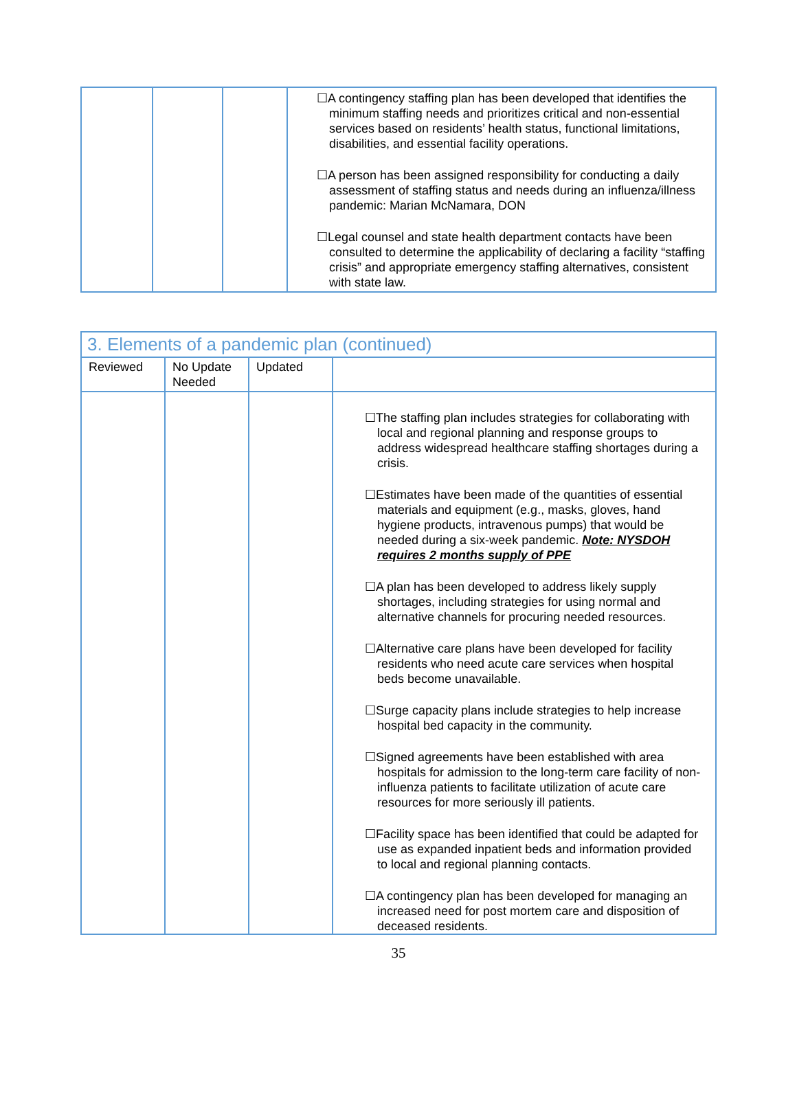| | | | ☐A contingency staffing plan has been developed that identifies the minimum staffing needs and prioritizes critical and non-essential services based on residents’ health status, functional limitations, disabilities, and essential facility operations. ☐A person has been assigned responsibility for conducting a daily assessment of staffing status and needs during an influenza/illness pandemic: Marian McNamara, DON ☐Legal counsel and state health department contacts have been consulted to determine the applicability of declaring a facility “staffing crisis” and appropriate emergency staffing alternatives, consistent with state law. |
| 3. Elements of a pandemic plan (continued) | | | |
| --- | --- | --- | --- |
| Reviewed | No Update Needed | Updated | |
| | | | ☐The staffing plan includes strategies for collaborating with local and regional planning and response groups to address widespread healthcare staffing shortages during a crisis. ☐Estimates have been made of the quantities of essential materials and equipment (e.g., masks, gloves, hand hygiene products, intravenous pumps) that would be needed during a six-week pandemic. Note: NYSDOH requires 2 months supply of PPE ☐A plan has been developed to address likely supply shortages, including strategies for using normal and alternative channels for procuring needed resources. ☐Alternative care plans have been developed for facility residents who need acute care services when hospital beds become unavailable. ☐Surge capacity plans include strategies to help increase hospital bed capacity in the community. ☐Signed agreements have been established with area hospitals for admission to the long-term care facility of non-influenza patients to facilitate utilization of acute care resources for more seriously ill patients. ☐Facility space has been identified that could be adapted for use as expanded inpatient beds and information provided to local and regional planning contacts. ☐A contingency plan has been developed for managing an increased need for post mortem care and disposition of deceased residents. |
35